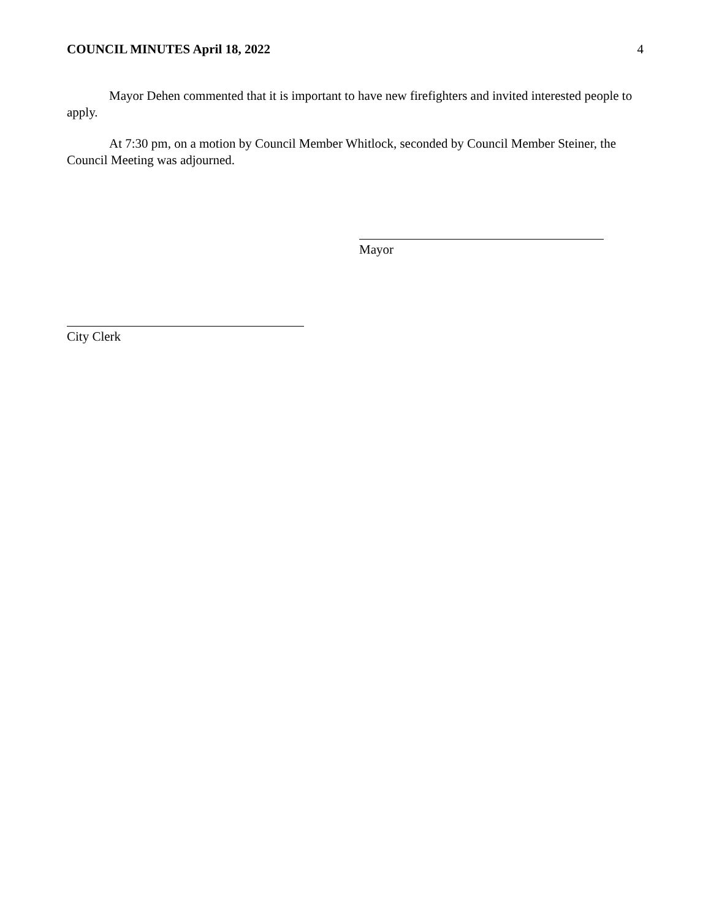COUNCIL MINUTES April 18, 2022 4
Mayor Dehen commented that it is important to have new firefighters and invited interested people to apply.
At 7:30 pm, on a motion by Council Member Whitlock, seconded by Council Member Steiner, the Council Meeting was adjourned.
Mayor
City Clerk